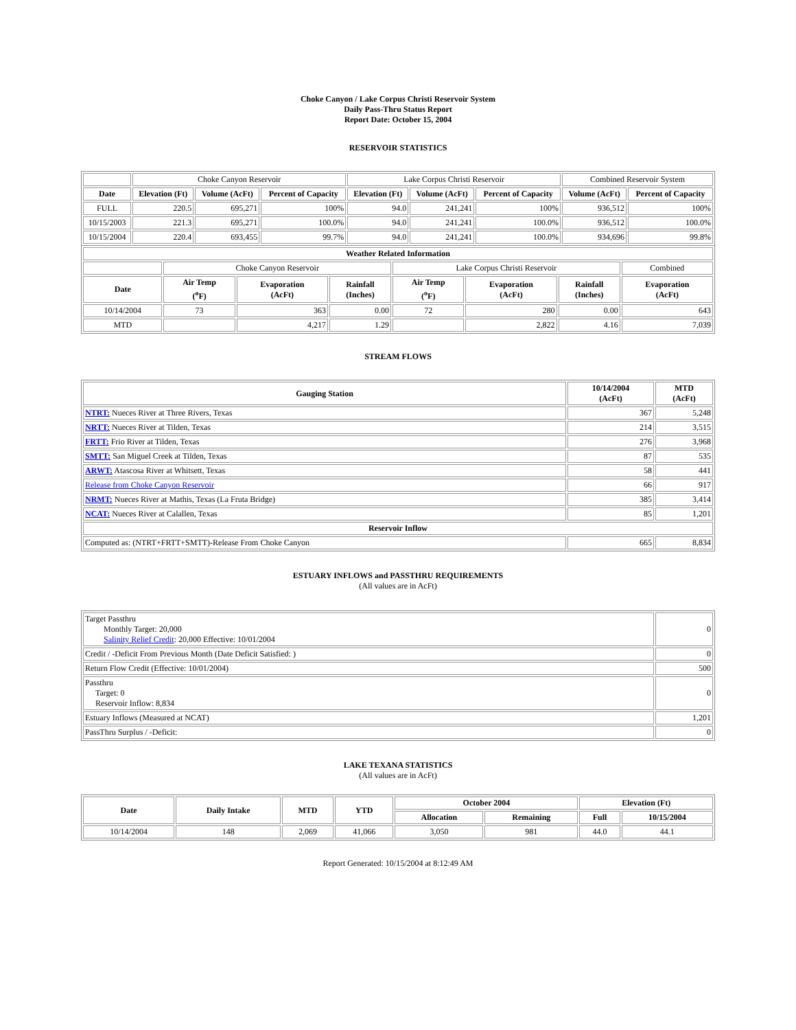Choke Canyon / Lake Corpus Christi Reservoir System
Daily Pass-Thru Status Report
Report Date: October 15, 2004
RESERVOIR STATISTICS
| | Choke Canyon Reservoir | | | Lake Corpus Christi Reservoir | | | Combined Reservoir System | |
| Date | Elevation (Ft) | Volume (AcFt) | Percent of Capacity | Elevation (Ft) | Volume (AcFt) | Percent of Capacity | Volume (AcFt) | Percent of Capacity |
| FULL | 220.5 | 695,271 | 100% | 94.0 | 241,241 | 100% | 936,512 | 100% |
| 10/15/2003 | 221.3 | 695,271 | 100.0% | 94.0 | 241,241 | 100.0% | 936,512 | 100.0% |
| 10/15/2004 | 220.4 | 693,455 | 99.7% | 94.0 | 241,241 | 100.0% | 934,696 | 99.8% |
| Weather Related Information | | | | | | | |
| --- | --- | --- | --- | --- | --- | --- | --- |
| | Choke Canyon Reservoir | | | Lake Corpus Christi Reservoir | | | Combined |
| Date | Air Temp (<sup>o</sup>F) | Evaporation (AcFt) | Rainfall (Inches) | Air Temp (<sup>o</sup>F) | Evaporation (AcFt) | Rainfall (Inches) | Evaporation (AcFt) |
| 10/14/2004 | 73 | 363 | 0.00 | 72 | 280 | 0.00 | 643 |
| MTD | | 4,217 | 1.29 | | 2,822 | 4.16 | 7,039 |
STREAM FLOWS
| Gauging Station | 10/14/2004 (AcFt) | MTD (AcFt) |
| --- | --- | --- |
| NTRT: Nueces River at Three Rivers, Texas | 367 | 5,248 |
| NRTT: Nueces River at Tilden, Texas | 214 | 3,515 |
| FRTT: Frio River at Tilden, Texas | 276 | 3,968 |
| SMTT: San Miguel Creek at Tilden, Texas | 87 | 535 |
| ARWT: Atascosa River at Whitsett, Texas | 58 | 441 |
| Release from Choke Canyon Reservoir | 66 | 917 |
| NRMT: Nueces River at Mathis, Texas (La Fruta Bridge) | 385 | 3,414 |
| NCAT: Nueces River at Calallen, Texas | 85 | 1,201 |
| Reservoir Inflow | | |
| Computed as: (NTRT+FRTT+SMTT)-Release From Choke Canyon | 665 | 8,834 |
ESTUARY INFLOWS and PASSTHRU REQUIREMENTS
(All values are in AcFt)
| Target Passthru Monthly Target: 20,000 Salinity Relief Credit : 20,000 Effective: 10/01/2004 | 0 |
| Credit / -Deficit From Previous Month (Date Deficit Satisfied: ) | 0 |
| Return Flow Credit (Effective: 10/01/2004) | 500 |
| Passthru Target: 0 Reservoir Inflow: 8,834 | 0 |
| Estuary Inflows (Measured at NCAT) | 1,201 |
| PassThru Surplus / -Deficit: | 0 |
LAKE TEXANA STATISTICS
(All values are in AcFt)
| Date | Daily Intake | MTD | YTD | October 2004 | | Elevation (Ft) | |
| --- | --- | --- | --- | --- | --- | --- | --- |
| | | | | Allocation | Remaining | Full | 10/15/2004 |
| 10/14/2004 | 148 | 2,069 | 41,066 | 3,050 | 981 | 44.0 | 44.1 |
Report Generated: 10/15/2004 at 8:12:49 AM